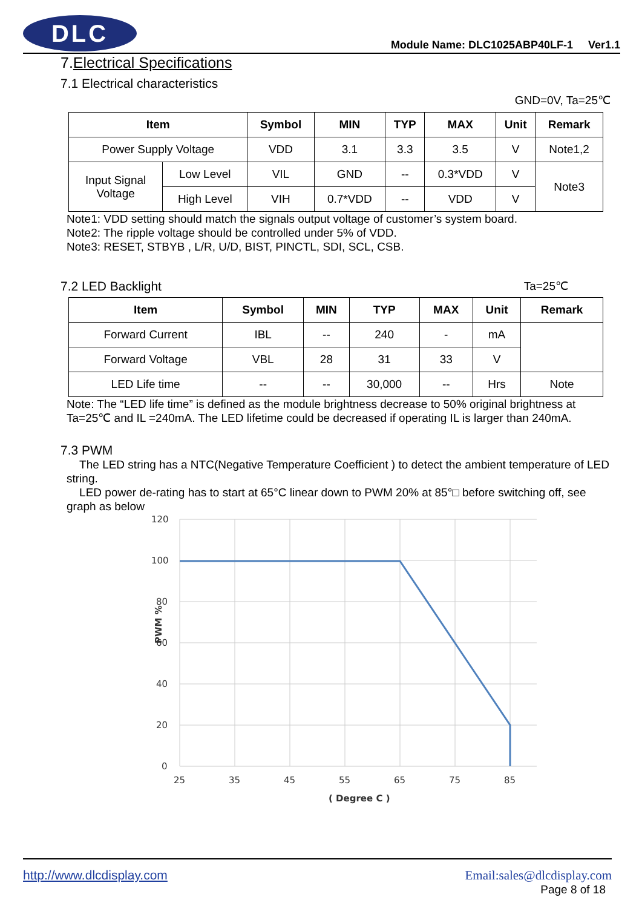DLC
Module Name: DLC1025ABP40LF-1 Ver1.1
7.Electrical Specifications
7.1 Electrical characteristics
GND=0V, Ta=25℃
| Item | | Symbol | MIN | TYP | MAX | Unit | Remark |
| --- | --- | --- | --- | --- | --- | --- | --- |
| Power Supply Voltage | | VDD | 3.1 | 3.3 | 3.5 | V | Note1,2 |
| Input Signal Voltage | Low Level | VIL | GND | -- | 0.3*VDD | V | Note3 |
| | High Level | VIH | 0.7*VDD | -- | VDD | V | |
Note1: VDD setting should match the signals output voltage of customer’s system board.
Note2: The ripple voltage should be controlled under 5% of VDD.
Note3: RESET, STBYB , L/R, U/D, BIST, PINCTL, SDI, SCL, CSB.
7.2 LED Backlight Ta=25℃
| Item | Symbol | MIN | TYP | MAX | Unit | Remark |
| --- | --- | --- | --- | --- | --- | --- |
| Forward Current | IBL | -- | 240 | - | mA | |
| Forward Voltage | VBL | 28 | 31 | 33 | V | |
| LED Life time | -- | -- | 30,000 | -- | Hrs | Note |
Note: The “LED life time” is defined as the module brightness decrease to 50% original brightness at Ta=25℃ and IL =240mA. The LED lifetime could be decreased if operating IL is larger than 240mA.
7.3 PWM
The LED string has a NTC(Negative Temperature Coefficient ) to detect the ambient temperature of LED string.
LED power de-rating has to start at 65°C linear down to PWM 20% at 85°□ before switching off, see graph as below
120
100
80
60
40
20
0
25
35
45
55
65
75
85
( Degree C )
PWM %
http://www.dlcdisplay.com Email:sales@dlcdisplay.com
Page 8 of 18